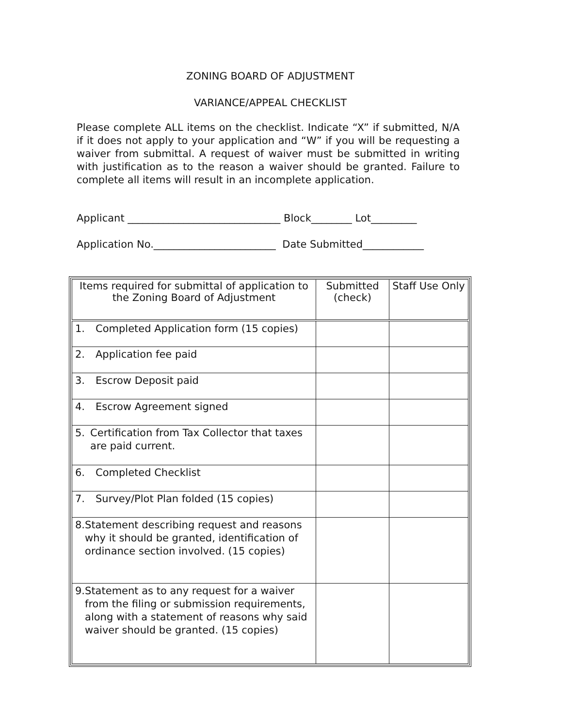ZONING BOARD OF ADJUSTMENT
VARIANCE/APPEAL CHECKLIST
Please complete ALL items on the checklist. Indicate “X” if submitted, N/A if it does not apply to your application and “W” if you will be requesting a waiver from submittal. A request of waiver must be submitted in writing with justification as to the reason a waiver should be granted. Failure to complete all items will result in an incomplete application.
Applicant ______________________________ Block________ Lot_________
Application No.________________________ Date Submitted____________
| Items required for submittal of application to the Zoning Board of Adjustment | Submitted (check) | Staff Use Only |
| --- | --- | --- |
| 1. Completed Application form (15 copies) | | |
| 2. Application fee paid | | |
| 3. Escrow Deposit paid | | |
| 4. Escrow Agreement signed | | |
| 5. Certification from Tax Collector that taxes are paid current. | | |
| 6. Completed Checklist | | |
| 7. Survey/Plot Plan folded (15 copies) | | |
| 8. Statement describing request and reasons why it should be granted, identification of ordinance section involved. (15 copies) | | |
| 9. Statement as to any request for a waiver from the filing or submission requirements, along with a statement of reasons why said waiver should be granted. (15 copies) | | |